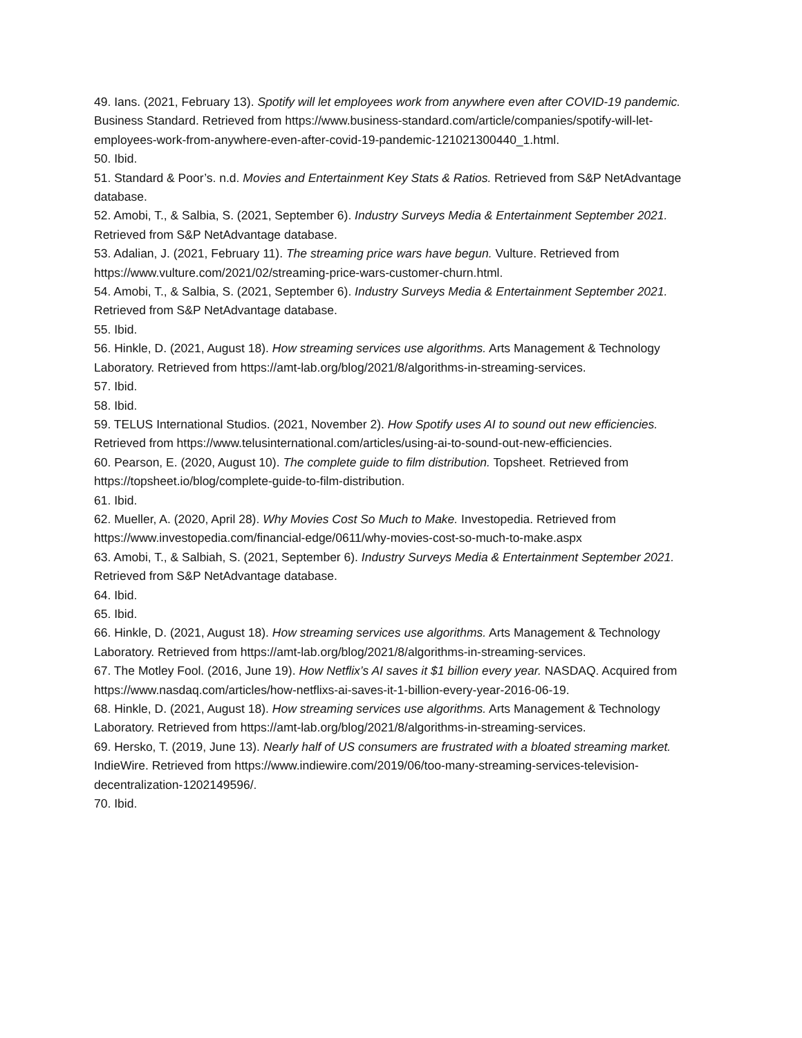49. Ians. (2021, February 13). Spotify will let employees work from anywhere even after COVID-19 pandemic. Business Standard. Retrieved from https://www.business-standard.com/article/companies/spotify-will-let-employees-work-from-anywhere-even-after-covid-19-pandemic-121021300440_1.html.
50. Ibid.
51. Standard & Poor’s. n.d. Movies and Entertainment Key Stats & Ratios. Retrieved from S&P NetAdvantage database.
52. Amobi, T., & Salbia, S. (2021, September 6). Industry Surveys Media & Entertainment September 2021. Retrieved from S&P NetAdvantage database.
53. Adalian, J. (2021, February 11). The streaming price wars have begun. Vulture. Retrieved from https://www.vulture.com/2021/02/streaming-price-wars-customer-churn.html.
54. Amobi, T., & Salbia, S. (2021, September 6). Industry Surveys Media & Entertainment September 2021. Retrieved from S&P NetAdvantage database.
55. Ibid.
56. Hinkle, D. (2021, August 18). How streaming services use algorithms. Arts Management & Technology Laboratory. Retrieved from https://amt-lab.org/blog/2021/8/algorithms-in-streaming-services.
57. Ibid.
58. Ibid.
59. TELUS International Studios. (2021, November 2). How Spotify uses AI to sound out new efficiencies. Retrieved from https://www.telusinternational.com/articles/using-ai-to-sound-out-new-efficiencies.
60. Pearson, E. (2020, August 10). The complete guide to film distribution. Topsheet. Retrieved from https://topsheet.io/blog/complete-guide-to-film-distribution.
61. Ibid.
62. Mueller, A. (2020, April 28). Why Movies Cost So Much to Make. Investopedia. Retrieved from https://www.investopedia.com/financial-edge/0611/why-movies-cost-so-much-to-make.aspx
63. Amobi, T., & Salbiah, S. (2021, September 6). Industry Surveys Media & Entertainment September 2021. Retrieved from S&P NetAdvantage database.
64. Ibid.
65. Ibid.
66. Hinkle, D. (2021, August 18). How streaming services use algorithms. Arts Management & Technology Laboratory. Retrieved from https://amt-lab.org/blog/2021/8/algorithms-in-streaming-services.
67. The Motley Fool. (2016, June 19). How Netflix’s AI saves it $1 billion every year. NASDAQ. Acquired from https://www.nasdaq.com/articles/how-netflixs-ai-saves-it-1-billion-every-year-2016-06-19.
68. Hinkle, D. (2021, August 18). How streaming services use algorithms. Arts Management & Technology Laboratory. Retrieved from https://amt-lab.org/blog/2021/8/algorithms-in-streaming-services.
69. Hersko, T. (2019, June 13). Nearly half of US consumers are frustrated with a bloated streaming market. IndieWire. Retrieved from https://www.indiewire.com/2019/06/too-many-streaming-services-television-decentralization-1202149596/.
70. Ibid.